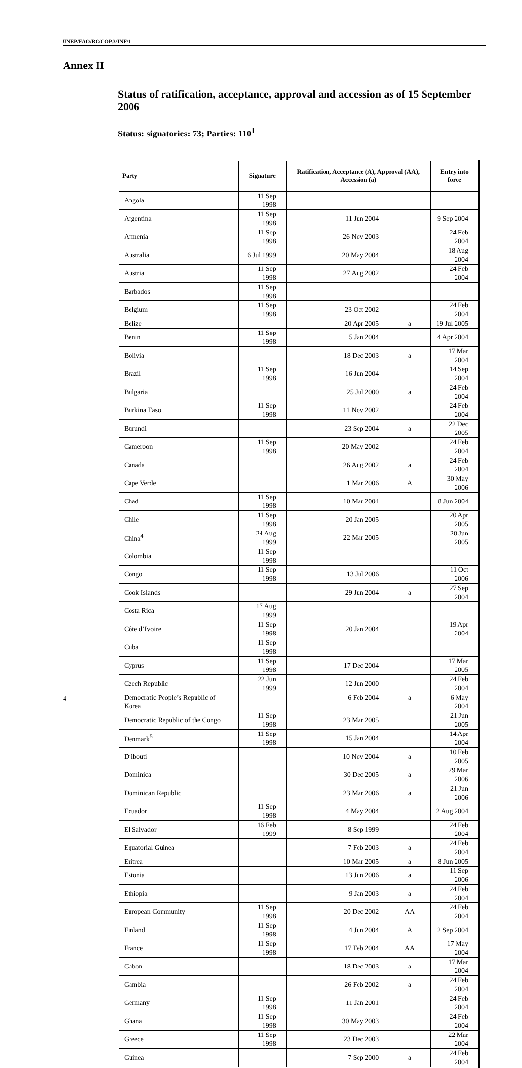UNEP/FAO/RC/COP.3/INF/1
Annex II
Status of ratification, acceptance, approval and accession as of 15 September 2006
Status: signatories: 73; Parties: 110<sup>1</sup>
| Party | Signature | Ratification, Acceptance (A), Approval (AA), Accession (a) | | Entry into force |
| --- | --- | --- | --- | --- |
| Angola | 11 Sep 1998 | | | |
| Argentina | 11 Sep 1998 | 11 Jun 2004 | | 9 Sep 2004 |
| Armenia | 11 Sep 1998 | 26 Nov 2003 | | 24 Feb 2004 |
| Australia | 6 Jul 1999 | 20 May 2004 | | 18 Aug 2004 |
| Austria | 11 Sep 1998 | 27 Aug 2002 | | 24 Feb 2004 |
| Barbados | 11 Sep 1998 | | | |
| Belgium | 11 Sep 1998 | 23 Oct 2002 | | 24 Feb 2004 |
| Belize | | 20 Apr 2005 | a | 19 Jul 2005 |
| Benin | 11 Sep 1998 | 5 Jan 2004 | | 4 Apr 2004 |
| Bolivia | | 18 Dec 2003 | a | 17 Mar 2004 |
| Brazil | 11 Sep 1998 | 16 Jun 2004 | | 14 Sep 2004 |
| Bulgaria | | 25 Jul 2000 | a | 24 Feb 2004 |
| Burkina Faso | 11 Sep 1998 | 11 Nov 2002 | | 24 Feb 2004 |
| Burundi | | 23 Sep 2004 | a | 22 Dec 2005 |
| Cameroon | 11 Sep 1998 | 20 May 2002 | | 24 Feb 2004 |
| Canada | | 26 Aug 2002 | a | 24 Feb 2004 |
| Cape Verde | | 1 Mar 2006 | A | 30 May 2006 |
| Chad | 11 Sep 1998 | 10 Mar 2004 | | 8 Jun 2004 |
| Chile | 11 Sep 1998 | 20 Jan 2005 | | 20 Apr 2005 |
| China<sup>4</sup> | 24 Aug 1999 | 22 Mar 2005 | | 20 Jun 2005 |
| Colombia | 11 Sep 1998 | | | |
| Congo | 11 Sep 1998 | 13 Jul 2006 | | 11 Oct 2006 |
| Cook Islands | | 29 Jun 2004 | a | 27 Sep 2004 |
| Costa Rica | 17 Aug 1999 | | | |
| Côte d’Ivoire | 11 Sep 1998 | 20 Jan 2004 | | 19 Apr 2004 |
| Cuba | 11 Sep 1998 | | | |
| Cyprus | 11 Sep 1998 | 17 Dec 2004 | | 17 Mar 2005 |
| Czech Republic | 22 Jun 1999 | 12 Jun 2000 | | 24 Feb 2004 |
| Democratic People’s Republic of Korea | | 6 Feb 2004 | a | 6 May 2004 |
| Democratic Republic of the Congo | 11 Sep 1998 | 23 Mar 2005 | | 21 Jun 2005 |
| Denmark<sup>5</sup> | 11 Sep 1998 | 15 Jan 2004 | | 14 Apr 2004 |
| Djibouti | | 10 Nov 2004 | a | 10 Feb 2005 |
| Dominica | | 30 Dec 2005 | a | 29 Mar 2006 |
| Dominican Republic | | 23 Mar 2006 | a | 21 Jun 2006 |
| Ecuador | 11 Sep 1998 | 4 May 2004 | | 2 Aug 2004 |
| El Salvador | 16 Feb 1999 | 8 Sep 1999 | | 24 Feb 2004 |
| Equatorial Guinea | | 7 Feb 2003 | a | 24 Feb 2004 |
| Eritrea | | 10 Mar 2005 | a | 8 Jun 2005 |
| Estonia | | 13 Jun 2006 | a | 11 Sep 2006 |
| Ethiopia | | 9 Jan 2003 | a | 24 Feb 2004 |
| European Community | 11 Sep 1998 | 20 Dec 2002 | AA | 24 Feb 2004 |
| Finland | 11 Sep 1998 | 4 Jun 2004 | A | 2 Sep 2004 |
| France | 11 Sep 1998 | 17 Feb 2004 | AA | 17 May 2004 |
| Gabon | | 18 Dec 2003 | a | 17 Mar 2004 |
| Gambia | | 26 Feb 2002 | a | 24 Feb 2004 |
| Germany | 11 Sep 1998 | 11 Jan 2001 | | 24 Feb 2004 |
| Ghana | 11 Sep 1998 | 30 May 2003 | | 24 Feb 2004 |
| Greece | 11 Sep 1998 | 23 Dec 2003 | | 22 Mar 2004 |
| Guinea | | 7 Sep 2000 | a | 24 Feb 2004 |
4